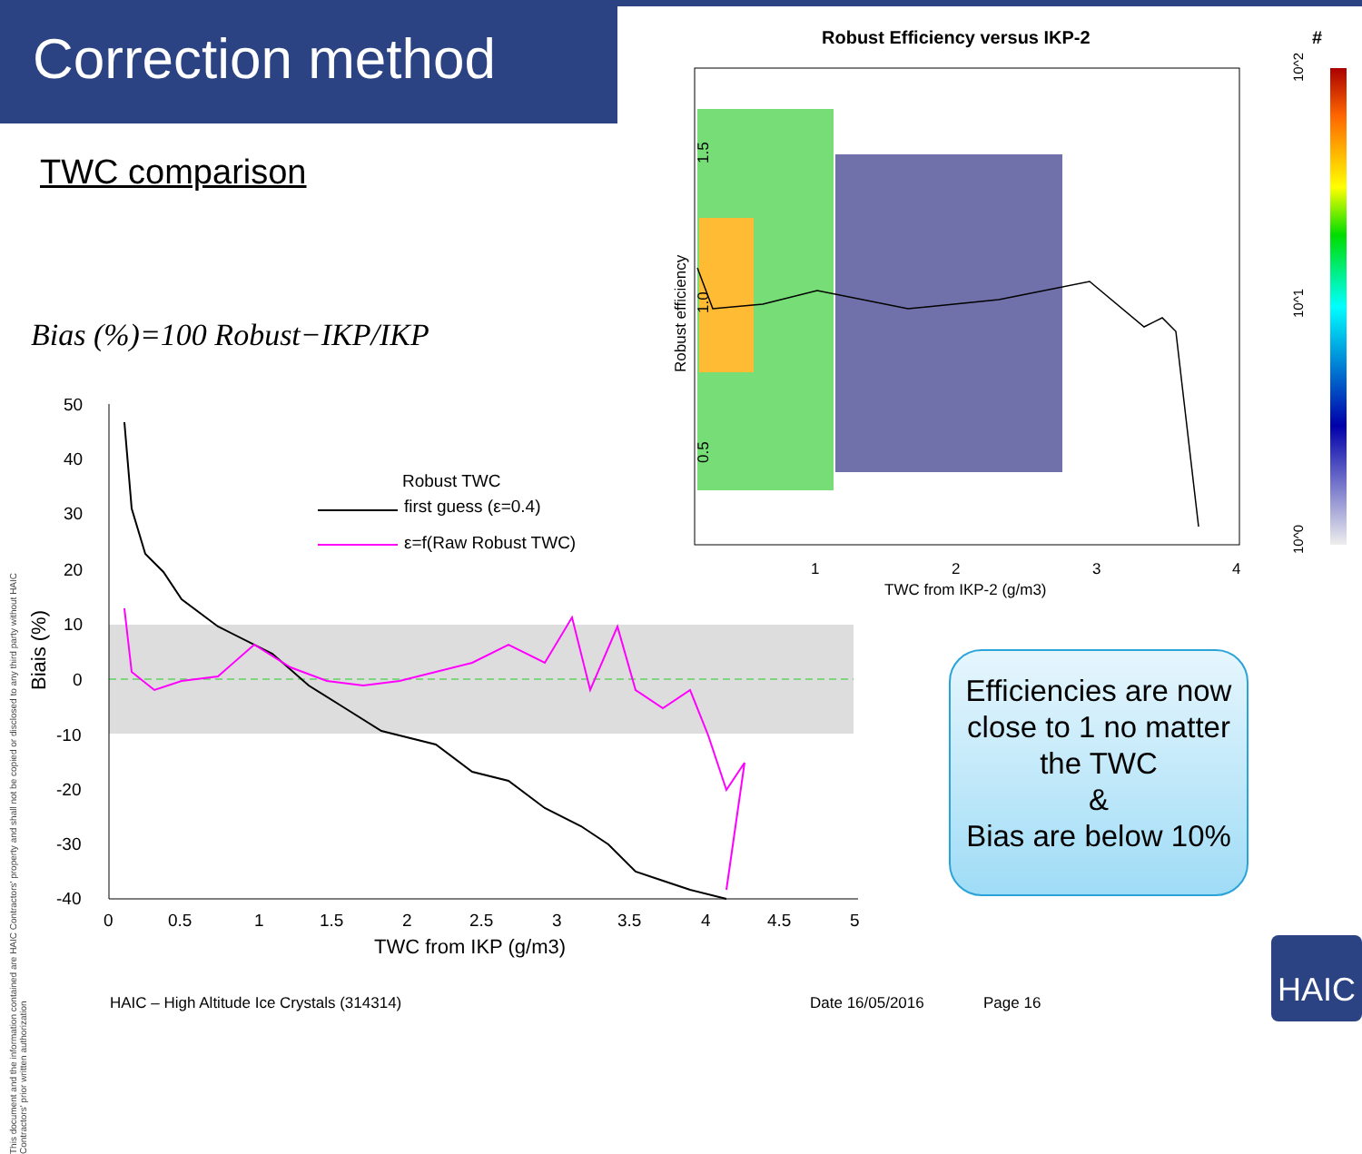Correction method
TWC comparison
Bias (%)=100 Robust−IKP/IKP
50
40
30
20
10
0
-10
-20
-30
-40
0
0.5
1
1.5
2
2.5
3
3.5
4
4.5
5
TWC from IKP (g/m3)
Robust TWC
first guess (ε=0.4)
ε=f(Raw Robust TWC)
Biais (%)
Robust Efficiency versus IKP-2
#
1
2
3
4
TWC from IKP-2 (g/m3)
Robust efficiency
0.5
1.0
1.5
10^0
10^1
10^2
Efficiencies are now close to 1 no matter the TWC
&
Bias are below 10%
This document and the information contained are HAIC Contractors' property and shall not be copied or disclosed to any third party without HAIC Contractors' prior written authorization
HAIC – High Altitude Ice Crystals (314314)
Date 16/05/2016 Page 16
HAIC